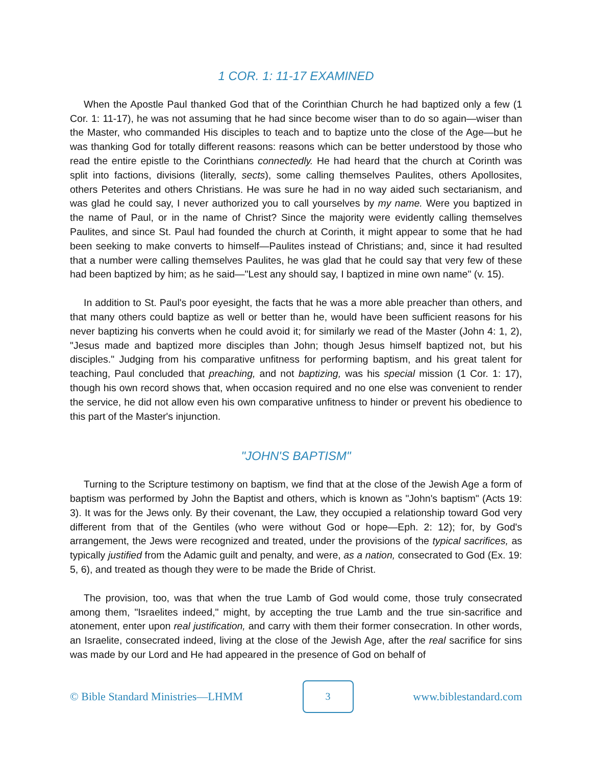1 COR. 1: 11-17 EXAMINED
When the Apostle Paul thanked God that of the Corinthian Church he had baptized only a few (1 Cor. 1: 11-17), he was not assuming that he had since become wiser than to do so again—wiser than the Master, who commanded His disciples to teach and to baptize unto the close of the Age—but he was thanking God for totally different reasons: reasons which can be better understood by those who read the entire epistle to the Corinthians connectedly. He had heard that the church at Corinth was split into factions, divisions (literally, sects), some calling themselves Paulites, others Apollosites, others Peterites and others Christians. He was sure he had in no way aided such sectarianism, and was glad he could say, I never authorized you to call yourselves by my name. Were you baptized in the name of Paul, or in the name of Christ? Since the majority were evidently calling themselves Paulites, and since St. Paul had founded the church at Corinth, it might appear to some that he had been seeking to make converts to himself—Paulites instead of Christians; and, since it had resulted that a number were calling themselves Paulites, he was glad that he could say that very few of these had been baptized by him; as he said—"Lest any should say, I baptized in mine own name" (v. 15).
In addition to St. Paul's poor eyesight, the facts that he was a more able preacher than others, and that many others could baptize as well or better than he, would have been sufficient reasons for his never baptizing his converts when he could avoid it; for similarly we read of the Master (John 4: 1, 2), "Jesus made and baptized more disciples than John; though Jesus himself baptized not, but his disciples." Judging from his comparative unfitness for performing baptism, and his great talent for teaching, Paul concluded that preaching, and not baptizing, was his special mission (1 Cor. 1: 17), though his own record shows that, when occasion required and no one else was convenient to render the service, he did not allow even his own comparative unfitness to hinder or prevent his obedience to this part of the Master's injunction.
"JOHN'S BAPTISM"
Turning to the Scripture testimony on baptism, we find that at the close of the Jewish Age a form of baptism was performed by John the Baptist and others, which is known as "John's baptism" (Acts 19: 3). It was for the Jews only. By their covenant, the Law, they occupied a relationship toward God very different from that of the Gentiles (who were without God or hope—Eph. 2: 12); for, by God's arrangement, the Jews were recognized and treated, under the provisions of the typical sacrifices, as typically justified from the Adamic guilt and penalty, and were, as a nation, consecrated to God (Ex. 19: 5, 6), and treated as though they were to be made the Bride of Christ.
The provision, too, was that when the true Lamb of God would come, those truly consecrated among them, "Israelites indeed," might, by accepting the true Lamb and the true sin-sacrifice and atonement, enter upon real justification, and carry with them their former consecration. In other words, an Israelite, consecrated indeed, living at the close of the Jewish Age, after the real sacrifice for sins was made by our Lord and He had appeared in the presence of God on behalf of
© Bible Standard Ministries—LHMM 3 www.biblestandard.com